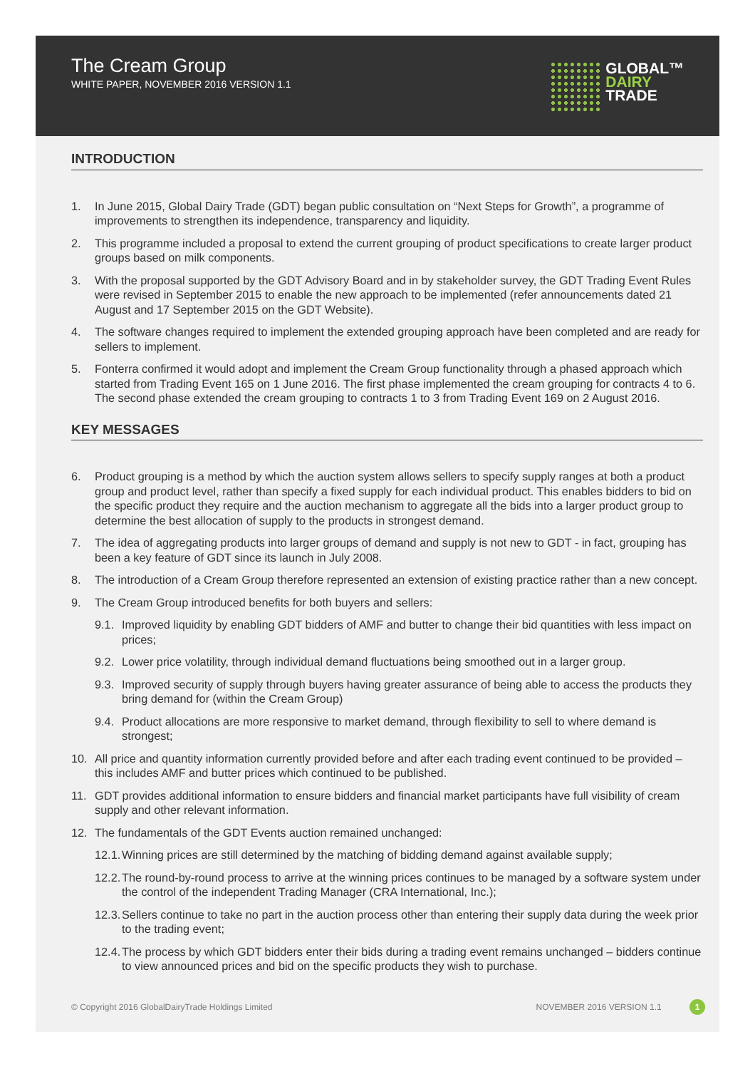The Cream Group
WHITE PAPER, NOVEMBER 2016 VERSION 1.1
GLOBAL™
DAIRY
TRADE
INTRODUCTION
1. In June 2015, Global Dairy Trade (GDT) began public consultation on “Next Steps for Growth”, a programme of improvements to strengthen its independence, transparency and liquidity.
2. This programme included a proposal to extend the current grouping of product specifications to create larger product groups based on milk components.
3. With the proposal supported by the GDT Advisory Board and in by stakeholder survey, the GDT Trading Event Rules were revised in September 2015 to enable the new approach to be implemented (refer announcements dated 21 August and 17 September 2015 on the GDT Website).
4. The software changes required to implement the extended grouping approach have been completed and are ready for sellers to implement.
5. Fonterra confirmed it would adopt and implement the Cream Group functionality through a phased approach which started from Trading Event 165 on 1 June 2016. The first phase implemented the cream grouping for contracts 4 to 6. The second phase extended the cream grouping to contracts 1 to 3 from Trading Event 169 on 2 August 2016.
KEY MESSAGES
6. Product grouping is a method by which the auction system allows sellers to specify supply ranges at both a product group and product level, rather than specify a fixed supply for each individual product. This enables bidders to bid on the specific product they require and the auction mechanism to aggregate all the bids into a larger product group to determine the best allocation of supply to the products in strongest demand.
7. The idea of aggregating products into larger groups of demand and supply is not new to GDT - in fact, grouping has been a key feature of GDT since its launch in July 2008.
8. The introduction of a Cream Group therefore represented an extension of existing practice rather than a new concept.
9. The Cream Group introduced benefits for both buyers and sellers:
9.1. Improved liquidity by enabling GDT bidders of AMF and butter to change their bid quantities with less impact on prices;
9.2. Lower price volatility, through individual demand fluctuations being smoothed out in a larger group.
9.3. Improved security of supply through buyers having greater assurance of being able to access the products they bring demand for (within the Cream Group)
9.4. Product allocations are more responsive to market demand, through flexibility to sell to where demand is strongest;
10. All price and quantity information currently provided before and after each trading event continued to be provided – this includes AMF and butter prices which continued to be published.
11. GDT provides additional information to ensure bidders and financial market participants have full visibility of cream supply and other relevant information.
12. The fundamentals of the GDT Events auction remained unchanged:
12.1. Winning prices are still determined by the matching of bidding demand against available supply;
12.2. The round-by-round process to arrive at the winning prices continues to be managed by a software system under the control of the independent Trading Manager (CRA International, Inc.);
12.3. Sellers continue to take no part in the auction process other than entering their supply data during the week prior to the trading event;
12.4. The process by which GDT bidders enter their bids during a trading event remains unchanged – bidders continue to view announced prices and bid on the specific products they wish to purchase.
© Copyright 2016 GlobalDairyTrade Holdings Limited NOVEMBER 2016 VERSION 1.1 1